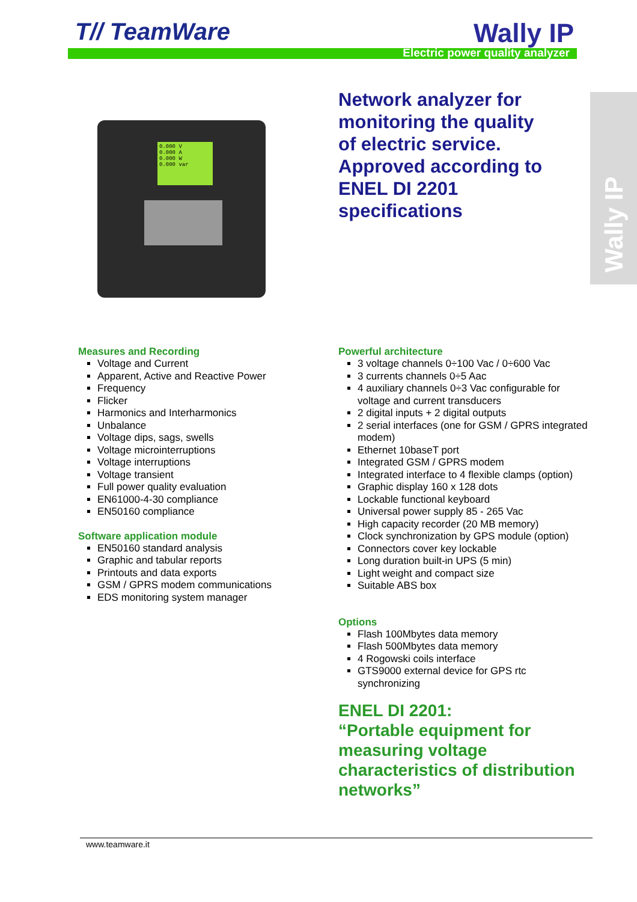T// TeamWare Wally IP
Electric power quality analyzer
Wally IP
0.000 V
0.000 A
0.000 W
0.000 var
Network analyzer for
monitoring the quality
of electric service.
Approved according to
ENEL DI 2201
specifications
Measures and Recording
Voltage and Current
Apparent, Active and Reactive Power
Frequency
Flicker
Harmonics and Interharmonics
Unbalance
Voltage dips, sags, swells
Voltage microinterruptions
Voltage interruptions
Voltage transient
Full power quality evaluation
EN61000-4-30 compliance
EN50160 compliance
Software application module
EN50160 standard analysis
Graphic and tabular reports
Printouts and data exports
GSM / GPRS modem communications
EDS monitoring system manager
Powerful architecture
3 voltage channels 0÷100 Vac / 0÷600 Vac
3 currents channels 0÷5 Aac
4 auxiliary channels 0÷3 Vac configurable for voltage and current transducers
2 digital inputs + 2 digital outputs
2 serial interfaces (one for GSM / GPRS integrated modem)
Ethernet 10baseT port
Integrated GSM / GPRS modem
Integrated interface to 4 flexible clamps (option)
Graphic display 160 x 128 dots
Lockable functional keyboard
Universal power supply 85 - 265 Vac
High capacity recorder (20 MB memory)
Clock synchronization by GPS module (option)
Connectors cover key lockable
Long duration built-in UPS (5 min)
Light weight and compact size
Suitable ABS box
Options
Flash 100Mbytes data memory
Flash 500Mbytes data memory
4 Rogowski coils interface
GTS9000 external device for GPS rtc synchronizing
ENEL DI 2201:
“Portable equipment for measuring voltage characteristics of distribution networks”
www.teamware.it